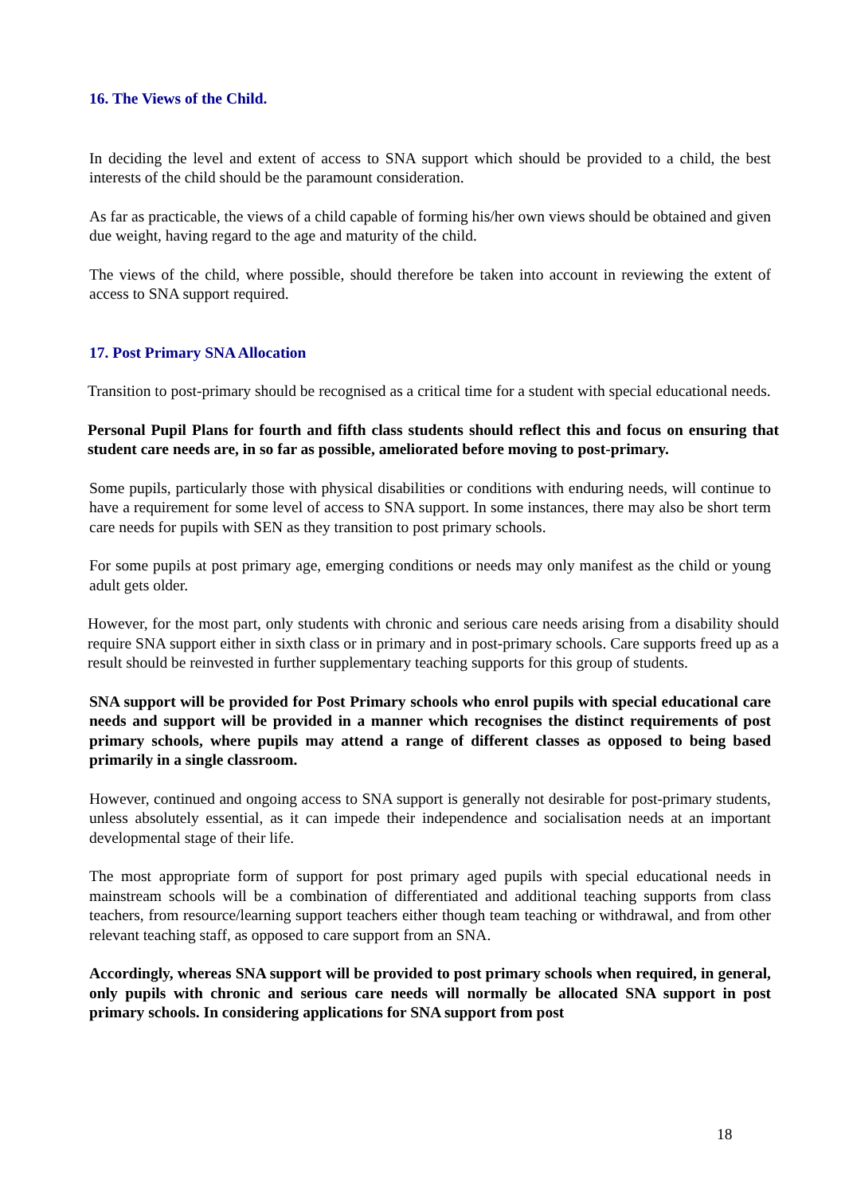16. The Views of the Child.
In deciding the level and extent of access to SNA support which should be provided to a child, the best interests of the child should be the paramount consideration.
As far as practicable, the views of a child capable of forming his/her own views should be obtained and given due weight, having regard to the age and maturity of the child.
The views of the child, where possible, should therefore be taken into account in reviewing the extent of access to SNA support required.
17. Post Primary SNA Allocation
Transition to post-primary should be recognised as a critical time for a student with special educational needs.
Personal Pupil Plans for fourth and fifth class students should reflect this and focus on ensuring that student care needs are, in so far as possible, ameliorated before moving to post-primary.
Some pupils, particularly those with physical disabilities or conditions with enduring needs, will continue to have a requirement for some level of access to SNA support. In some instances, there may also be short term care needs for pupils with SEN as they transition to post primary schools.
For some pupils at post primary age, emerging conditions or needs may only manifest as the child or young adult gets older.
However, for the most part, only students with chronic and serious care needs arising from a disability should require SNA support either in sixth class or in primary and in post-primary schools. Care supports freed up as a result should be reinvested in further supplementary teaching supports for this group of students.
SNA support will be provided for Post Primary schools who enrol pupils with special educational care needs and support will be provided in a manner which recognises the distinct requirements of post primary schools, where pupils may attend a range of different classes as opposed to being based primarily in a single classroom.
However, continued and ongoing access to SNA support is generally not desirable for post-primary students, unless absolutely essential, as it can impede their independence and socialisation needs at an important developmental stage of their life.
The most appropriate form of support for post primary aged pupils with special educational needs in mainstream schools will be a combination of differentiated and additional teaching supports from class teachers, from resource/learning support teachers either though team teaching or withdrawal, and from other relevant teaching staff, as opposed to care support from an SNA.
Accordingly, whereas SNA support will be provided to post primary schools when required, in general, only pupils with chronic and serious care needs will normally be allocated SNA support in post primary schools. In considering applications for SNA support from post
18